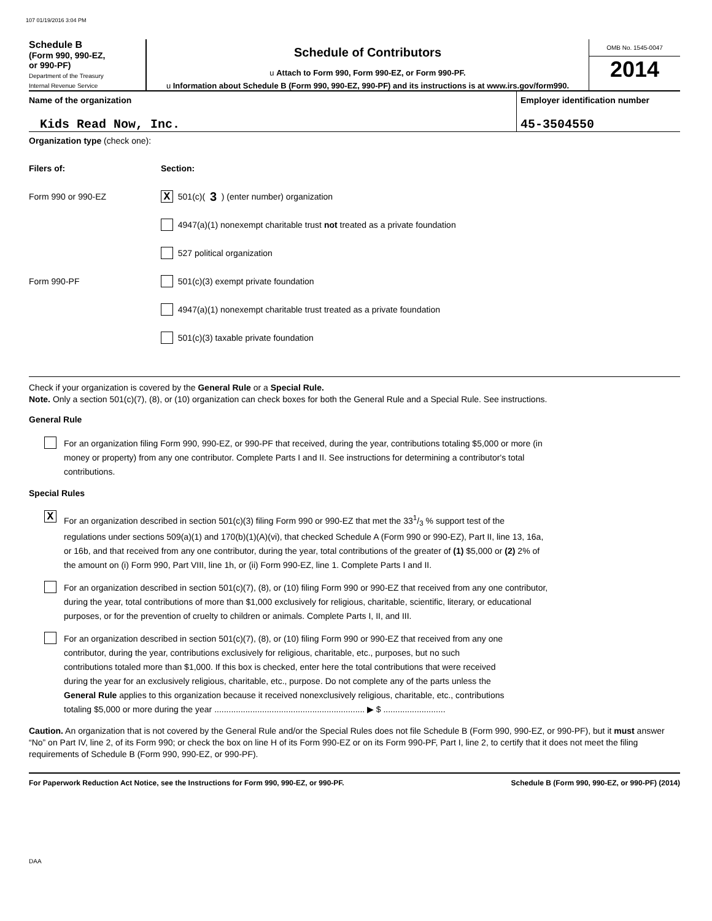107 01/19/2016 3:04 PM
Schedule B
(Form 990, 990-EZ,
or 990-PF)
Department of the Treasury
Internal Revenue Service
Schedule of Contributors
u Attach to Form 990, Form 990-EZ, or Form 990-PF.
u Information about Schedule B (Form 990, 990-EZ, 990-PF) and its instructions is at www.irs.gov/form990.
OMB No. 1545-0047
2014
Name of the organization
Kids Read Now, Inc.
Employer identification number
45-3504550
Organization type (check one):
Filers of: Section:
Form 990 or 990-EZ
X 501(c)( 3 ) (enter number) organization
4947(a)(1) nonexempt charitable trust not treated as a private foundation
527 political organization
Form 990-PF
501(c)(3) exempt private foundation
4947(a)(1) nonexempt charitable trust treated as a private foundation
501(c)(3) taxable private foundation
Check if your organization is covered by the General Rule or a Special Rule.
Note. Only a section 501(c)(7), (8), or (10) organization can check boxes for both the General Rule and a Special Rule. See instructions.
General Rule
For an organization filing Form 990, 990-EZ, or 990-PF that received, during the year, contributions totaling $5,000 or more (in money or property) from any one contributor. Complete Parts I and II. See instructions for determining a contributor's total contributions.
Special Rules
X
For an organization described in section 501(c)(3) filing Form 990 or 990-EZ that met the 331/3 % support test of the regulations under sections 509(a)(1) and 170(b)(1)(A)(vi), that checked Schedule A (Form 990 or 990-EZ), Part II, line 13, 16a, or 16b, and that received from any one contributor, during the year, total contributions of the greater of (1) $5,000 or (2) 2% of the amount on (i) Form 990, Part VIII, line 1h, or (ii) Form 990-EZ, line 1. Complete Parts I and II.
For an organization described in section 501(c)(7), (8), or (10) filing Form 990 or 990-EZ that received from any one contributor, during the year, total contributions of more than $1,000 exclusively for religious, charitable, scientific, literary, or educational purposes, or for the prevention of cruelty to children or animals. Complete Parts I, II, and III.
For an organization described in section 501(c)(7), (8), or (10) filing Form 990 or 990-EZ that received from any one
contributor, during the year, contributions exclusively for religious, charitable, etc., purposes, but no such
contributions totaled more than $1,000. If this box is checked, enter here the total contributions that were received
during the year for an exclusively religious, charitable, etc., purpose. Do not complete any of the parts unless the
General Rule applies to this organization because it received nonexclusively religious, charitable, etc., contributions
totaling $5,000 or more during the year ............................................................... ▶ $ ..........................
Caution. An organization that is not covered by the General Rule and/or the Special Rules does not file Schedule B (Form 990, 990-EZ, or 990-PF), but it must answer “No” on Part IV, line 2, of its Form 990; or check the box on line H of its Form 990-EZ or on its Form 990-PF, Part I, line 2, to certify that it does not meet the filing requirements of Schedule B (Form 990, 990-EZ, or 990-PF).
For Paperwork Reduction Act Notice, see the Instructions for Form 990, 990-EZ, or 990-PF. Schedule B (Form 990, 990-EZ, or 990-PF) (2014)
DAA